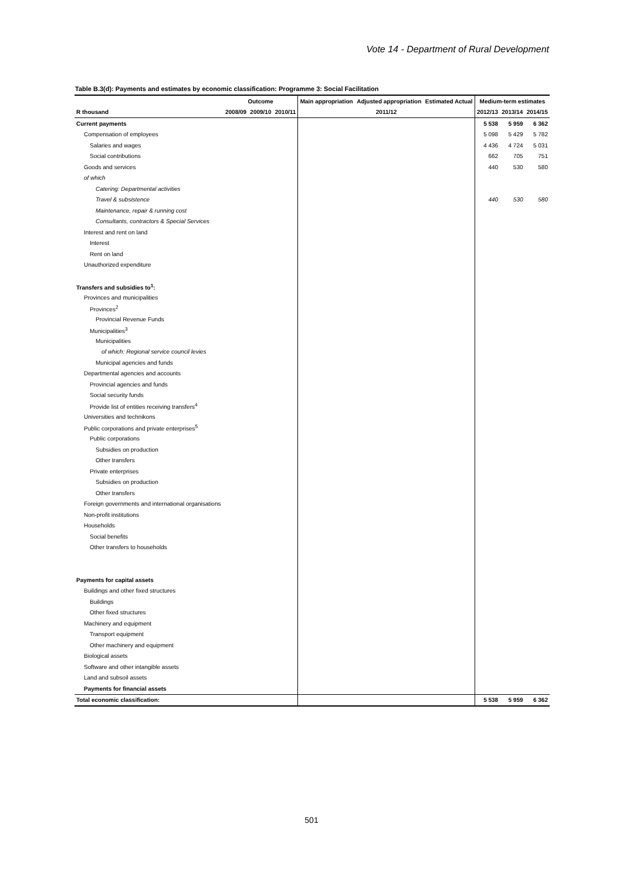Vote 14 - Department of Rural Development
Table B.3(d): Payments and estimates by economic classification: Programme 3: Social Facilitation
| | Outcome | | | Main appropriation | Adjusted appropriation | Estimated Actual | Medium-term estimates | | |
| --- | --- | --- | --- | --- | --- | --- | --- | --- | --- |
| R thousand | 2008/09 | 2009/10 | 2010/11 | 2011/12 | | | 2012/13 | 2013/14 | 2014/15 |
| Current payments | | | | | | | 5 538 | 5 959 | 6 362 |
| Compensation of employees | | | | | | | 5 098 | 5 429 | 5 782 |
| Salaries and wages | | | | | | | 4 436 | 4 724 | 5 031 |
| Social contributions | | | | | | | 662 | 705 | 751 |
| Goods and services | | | | | | | 440 | 530 | 580 |
| of which | | | | | | | | | |
| Catering: Departmental activities | | | | | | | | | |
| Travel & subsistence | | | | | | | 440 | 530 | 580 |
| Maintenance, repair & running cost | | | | | | | | | |
| Consultants, contractors & Special Services | | | | | | | | | |
| Interest and rent on land | | | | | | | | | |
| Interest | | | | | | | | | |
| Rent on land | | | | | | | | | |
| Unauthorized expenditure | | | | | | | | | |
| Transfers and subsidies to<sup>1</sup>: | | | | | | | | | |
| Provinces and municipalities | | | | | | | | | |
| Provinces<sup>2</sup> | | | | | | | | | |
| Provincial Revenue Funds | | | | | | | | | |
| Municipalities<sup>3</sup> | | | | | | | | | |
| Municipalities | | | | | | | | | |
| of which: Regional service council levies | | | | | | | | | |
| Municipal agencies and funds | | | | | | | | | |
| Departmental agencies and accounts | | | | | | | | | |
| Provincial agencies and funds | | | | | | | | | |
| Social security funds | | | | | | | | | |
| Provide list of entities receiving transfers<sup>4</sup> | | | | | | | | | |
| Universities and technikons | | | | | | | | | |
| Public corporations and private enterprises<sup>5</sup> | | | | | | | | | |
| Public corporations | | | | | | | | | |
| Subsidies on production | | | | | | | | | |
| Other transfers | | | | | | | | | |
| Private enterprises | | | | | | | | | |
| Subsidies on production | | | | | | | | | |
| Other transfers | | | | | | | | | |
| Foreign governments and international organisations | | | | | | | | | |
| Non-profit institutions | | | | | | | | | |
| Households | | | | | | | | | |
| Social benefits | | | | | | | | | |
| Other transfers to households | | | | | | | | | |
| Payments for capital assets | | | | | | | | | |
| Buildings and other fixed structures | | | | | | | | | |
| Buildings | | | | | | | | | |
| Other fixed structures | | | | | | | | | |
| Machinery and equipment | | | | | | | | | |
| Transport equipment | | | | | | | | | |
| Other machinery and equipment | | | | | | | | | |
| Biological assets | | | | | | | | | |
| Software and other intangible assets | | | | | | | | | |
| Land and subsoil assets | | | | | | | | | |
| Payments for financial assets | | | | | | | | | |
| Total economic classification: | | | | | | | 5 538 | 5 959 | 6 362 |
501